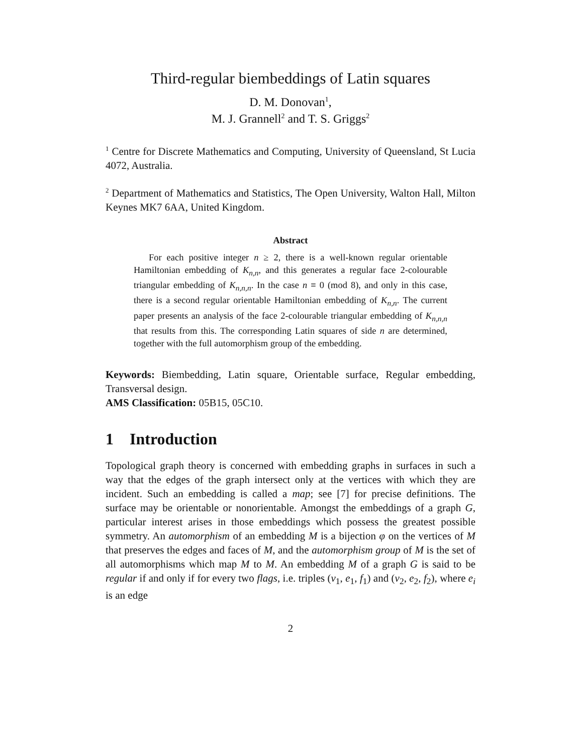Third-regular biembeddings of Latin squares
D. M. Donovan<sup>1</sup>,
M. J. Grannell<sup>2</sup> and T. S. Griggs<sup>2</sup>
<sup>1</sup> Centre for Discrete Mathematics and Computing, University of Queensland, St Lucia 4072, Australia.
<sup>2</sup> Department of Mathematics and Statistics, The Open University, Walton Hall, Milton Keynes MK7 6AA, United Kingdom.
Abstract
For each positive integer n ≥ 2, there is a well-known regular orientable Hamiltonian embedding of K<sub>n,n</sub>, and this generates a regular face 2-colourable triangular embedding of K<sub>n,n,n</sub>. In the case n ≡ 0 (mod 8), and only in this case, there is a second regular orientable Hamiltonian embedding of K<sub>n,n</sub>. The current paper presents an analysis of the face 2-colourable triangular embedding of K<sub>n,n,n</sub> that results from this. The corresponding Latin squares of side n are determined, together with the full automorphism group of the embedding.
Keywords: Biembedding, Latin square, Orientable surface, Regular embedding, Transversal design.
AMS Classification: 05B15, 05C10.
1 Introduction
Topological graph theory is concerned with embedding graphs in surfaces in such a way that the edges of the graph intersect only at the vertices with which they are incident. Such an embedding is called a map; see [7] for precise definitions. The surface may be orientable or nonorientable. Amongst the embeddings of a graph G, particular interest arises in those embeddings which possess the greatest possible symmetry. An automorphism of an embedding M is a bijection φ on the vertices of M that preserves the edges and faces of M, and the automorphism group of M is the set of all automorphisms which map M to M. An embedding M of a graph G is said to be regular if and only if for every two flags, i.e. triples (v<sub>1</sub>, e<sub>1</sub>, f<sub>1</sub>) and (v<sub>2</sub>, e<sub>2</sub>, f<sub>2</sub>), where e<sub>i</sub> is an edge
2